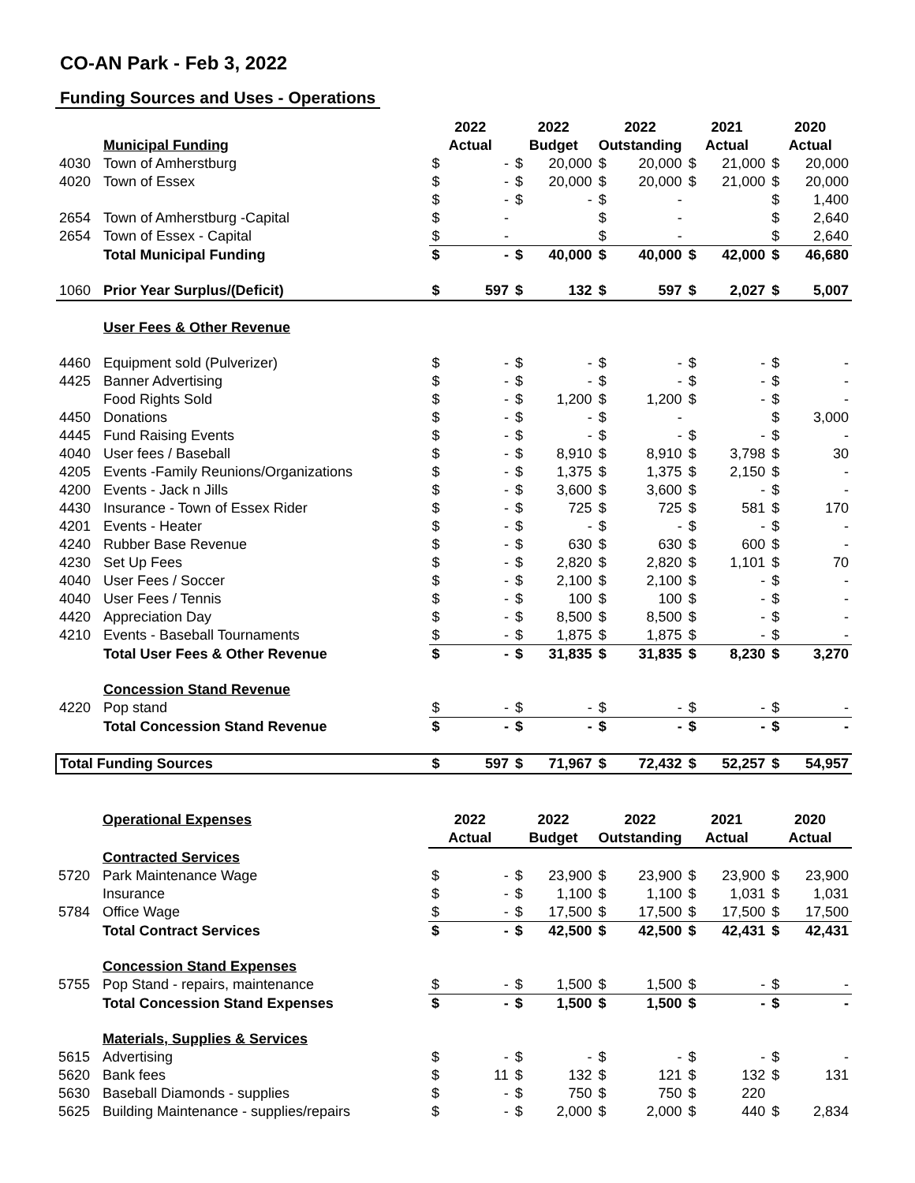CO-AN Park - Feb 3, 2022
Funding Sources and Uses - Operations
| | | 2022 | | 2022 | | 2022 | | 2021 | | 2020 | |
| --- | --- | --- | --- | --- | --- | --- | --- | --- | --- | --- | --- |
| | Municipal Funding | Actual | | Budget | | Outstanding | | Actual | | Actual | |
| 4030 | Town of Amherstburg | $ | - | $ | 20,000 | $ | 20,000 | $ | 21,000 | $ | 20,000 |
| 4020 | Town of Essex | $ | - | $ | 20,000 | $ | 20,000 | $ | 21,000 | $ | 20,000 |
| | | $ | - | $ | - | $ | - | | | $ | 1,400 |
| 2654 | Town of Amherstburg -Capital | $ | - | | | $ | - | | | $ | 2,640 |
| 2654 | Town of Essex - Capital | $ | - | | | $ | - | | | $ | 2,640 |
| | Total Municipal Funding | $ | - | $ | 40,000 | $ | 40,000 | $ | 42,000 | $ | 46,680 |
| 1060 | Prior Year Surplus/(Deficit) | $ | 597 | $ | 132 | $ | 597 | $ | 2,027 | $ | 5,007 |
| | User Fees & Other Revenue | | | | | | | | | | |
| 4460 | Equipment sold (Pulverizer) | $ | - | $ | - | $ | - | $ | - | $ | - |
| 4425 | Banner Advertising | $ | - | $ | - | $ | - | $ | - | $ | - |
| | Food Rights Sold | $ | - | $ | 1,200 | $ | 1,200 | $ | - | $ | - |
| 4450 | Donations | $ | - | $ | - | $ | - | | | $ | 3,000 |
| 4445 | Fund Raising Events | $ | - | $ | - | $ | - | $ | - | $ | - |
| 4040 | User fees / Baseball | $ | - | $ | 8,910 | $ | 8,910 | $ | 3,798 | $ | 30 |
| 4205 | Events -Family Reunions/Organizations | $ | - | $ | 1,375 | $ | 1,375 | $ | 2,150 | $ | - |
| 4200 | Events - Jack n Jills | $ | - | $ | 3,600 | $ | 3,600 | $ | - | $ | - |
| 4430 | Insurance - Town of Essex Rider | $ | - | $ | 725 | $ | 725 | $ | 581 | $ | 170 |
| 4201 | Events - Heater | $ | - | $ | - | $ | - | $ | - | $ | - |
| 4240 | Rubber Base Revenue | $ | - | $ | 630 | $ | 630 | $ | 600 | $ | - |
| 4230 | Set Up Fees | $ | - | $ | 2,820 | $ | 2,820 | $ | 1,101 | $ | 70 |
| 4040 | User Fees / Soccer | $ | - | $ | 2,100 | $ | 2,100 | $ | - | $ | - |
| 4040 | User Fees / Tennis | $ | - | $ | 100 | $ | 100 | $ | - | $ | - |
| 4420 | Appreciation Day | $ | - | $ | 8,500 | $ | 8,500 | $ | - | $ | - |
| 4210 | Events - Baseball Tournaments | $ | - | $ | 1,875 | $ | 1,875 | $ | - | $ | - |
| | Total User Fees & Other Revenue | $ | - | $ | 31,835 | $ | 31,835 | $ | 8,230 | $ | 3,270 |
| | Concession Stand Revenue | | | | | | | | | | |
| 4220 | Pop stand | $ | - | $ | - | $ | - | $ | - | $ | - |
| | Total Concession Stand Revenue | $ | - | $ | - | $ | - | $ | - | $ | - |
| Total Funding Sources | | $ | 597 | $ | 71,967 | $ | 72,432 | $ | 52,257 | $ | 54,957 |
| | Operational Expenses | 2022 | | 2022 | | 2022 | | 2021 | | 2020 | |
| | | Actual | | Budget | | Outstanding | | Actual | | Actual | |
| | Contracted Services | | | | | | | | | | |
| 5720 | Park Maintenance Wage | $ | - | $ | 23,900 | $ | 23,900 | $ | 23,900 | $ | 23,900 |
| | Insurance | $ | - | $ | 1,100 | $ | 1,100 | $ | 1,031 | $ | 1,031 |
| 5784 | Office Wage | $ | - | $ | 17,500 | $ | 17,500 | $ | 17,500 | $ | 17,500 |
| | Total Contract Services | $ | - | $ | 42,500 | $ | 42,500 | $ | 42,431 | $ | 42,431 |
| | Concession Stand Expenses | | | | | | | | | | |
| 5755 | Pop Stand - repairs, maintenance | $ | - | $ | 1,500 | $ | 1,500 | $ | - | $ | - |
| | Total Concession Stand Expenses | $ | - | $ | 1,500 | $ | 1,500 | $ | - | $ | - |
| | Materials, Supplies & Services | | | | | | | | | | |
| 5615 | Advertising | $ | - | $ | - | $ | - | $ | - | $ | - |
| 5620 | Bank fees | $ | 11 | $ | 132 | $ | 121 | $ | 132 | $ | 131 |
| 5630 | Baseball Diamonds - supplies | $ | - | $ | 750 | $ | 750 | $ | 220 | | |
| 5625 | Building Maintenance - supplies/repairs | $ | - | $ | 2,000 | $ | 2,000 | $ | 440 | $ | 2,834 |